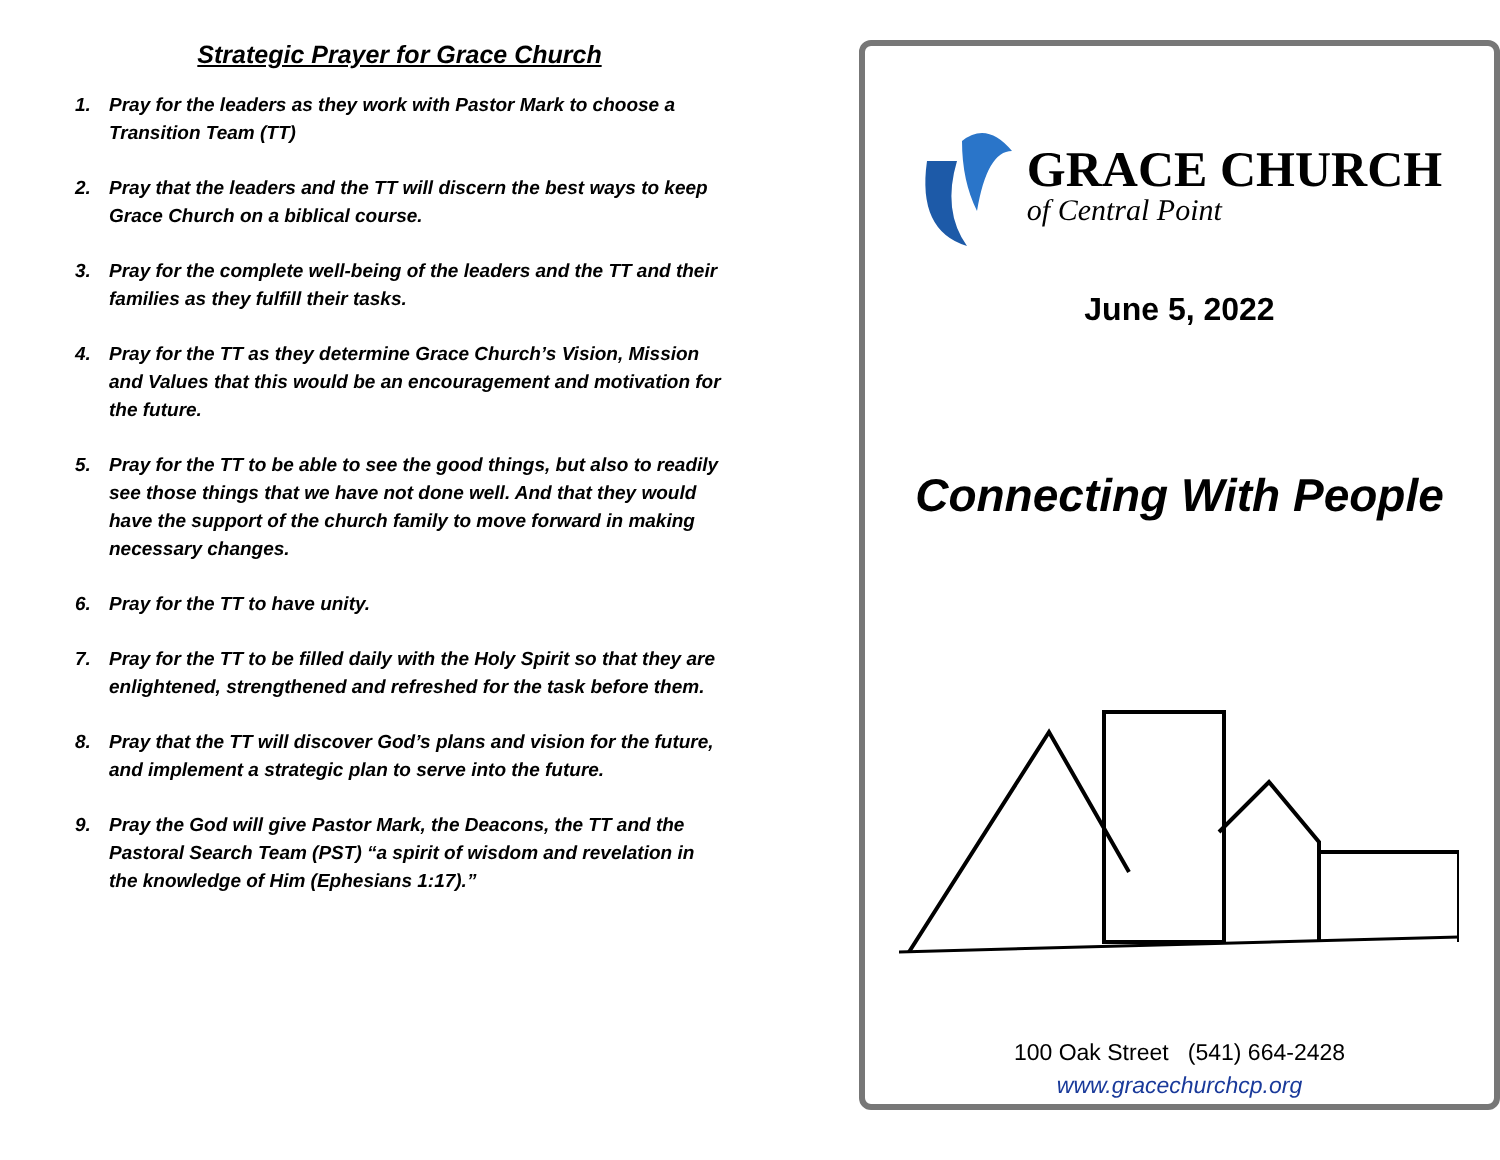Strategic Prayer for Grace Church
1. Pray for the leaders as they work with Pastor Mark to choose a Transition Team (TT)
2. Pray that the leaders and the TT will discern the best ways to keep Grace Church on a biblical course.
3. Pray for the complete well-being of the leaders and the TT and their families as they fulfill their tasks.
4. Pray for the TT as they determine Grace Church’s Vision, Mission and Values that this would be an encouragement and motivation for the future.
5. Pray for the TT to be able to see the good things, but also to readily see those things that we have not done well. And that they would have the support of the church family to move forward in making necessary changes.
6. Pray for the TT to have unity.
7. Pray for the TT to be filled daily with the Holy Spirit so that they are enlightened, strengthened and refreshed for the task before them.
8. Pray that the TT will discover God’s plans and vision for the future, and implement a strategic plan to serve into the future.
9. Pray the God will give Pastor Mark, the Deacons, the TT and the Pastoral Search Team (PST) “a spirit of wisdom and revelation in the knowledge of Him (Ephesians 1:17).”
GRACE CHURCH
of Central Point
June 5, 2022
Connecting With People
100 Oak Street (541) 664-2428
www.gracechurchcp.org